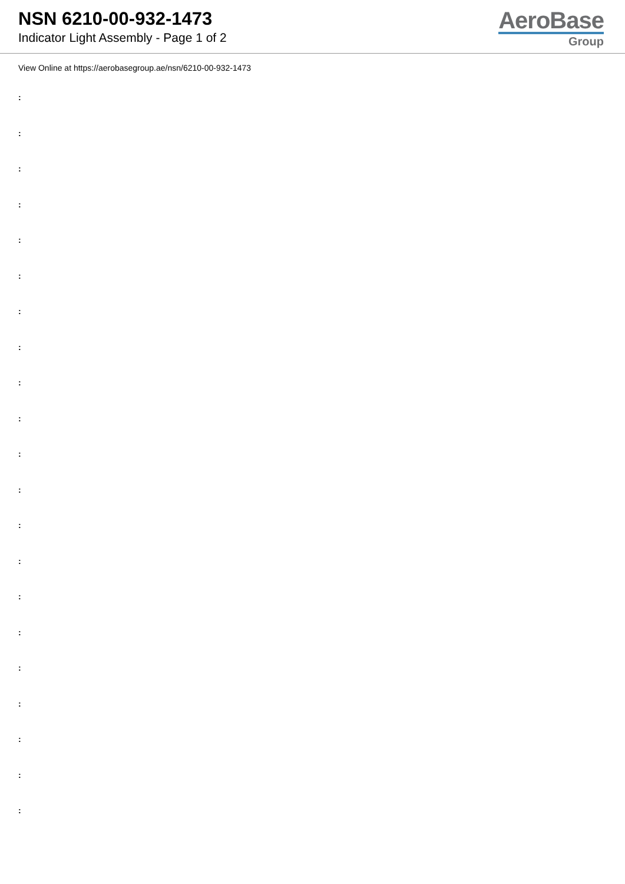NSN 6210-00-932-1473
Indicator Light Assembly - Page 1 of 2
AeroBase
Group
View Online at https://aerobasegroup.ae/nsn/6210-00-932-1473
:
:
:
:
:
:
:
:
:
:
:
:
:
:
:
:
:
:
:
:
: